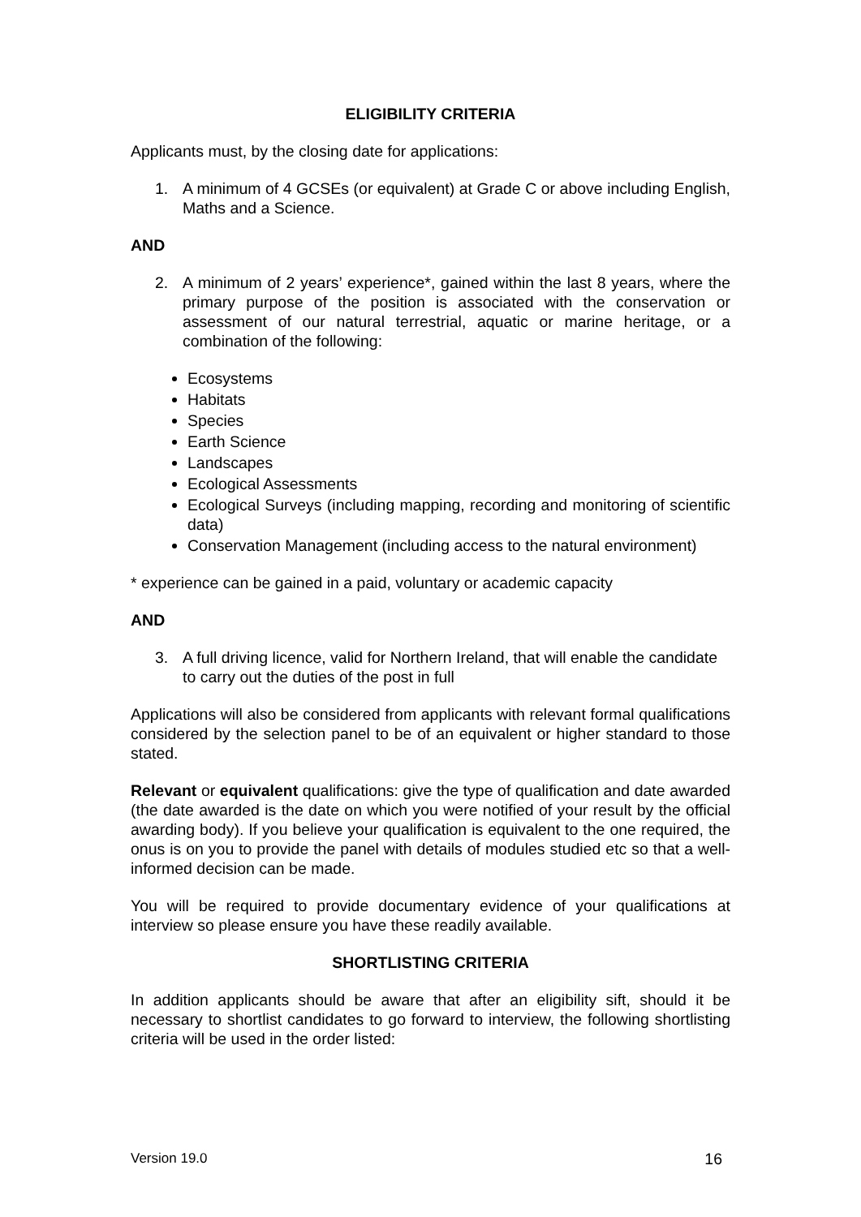ELIGIBILITY CRITERIA
Applicants must, by the closing date for applications:
1. A minimum of 4 GCSEs (or equivalent) at Grade C or above including English, Maths and a Science.
AND
2. A minimum of 2 years’ experience*, gained within the last 8 years, where the primary purpose of the position is associated with the conservation or assessment of our natural terrestrial, aquatic or marine heritage, or a combination of the following:
Ecosystems
Habitats
Species
Earth Science
Landscapes
Ecological Assessments
Ecological Surveys (including mapping, recording and monitoring of scientific data)
Conservation Management (including access to the natural environment)
* experience can be gained in a paid, voluntary or academic capacity
AND
3. A full driving licence, valid for Northern Ireland, that will enable the candidate to carry out the duties of the post in full
Applications will also be considered from applicants with relevant formal qualifications considered by the selection panel to be of an equivalent or higher standard to those stated.
Relevant or equivalent qualifications: give the type of qualification and date awarded (the date awarded is the date on which you were notified of your result by the official awarding body). If you believe your qualification is equivalent to the one required, the onus is on you to provide the panel with details of modules studied etc so that a well-informed decision can be made.
You will be required to provide documentary evidence of your qualifications at interview so please ensure you have these readily available.
SHORTLISTING CRITERIA
In addition applicants should be aware that after an eligibility sift, should it be necessary to shortlist candidates to go forward to interview, the following shortlisting criteria will be used in the order listed:
Version 19.0 16